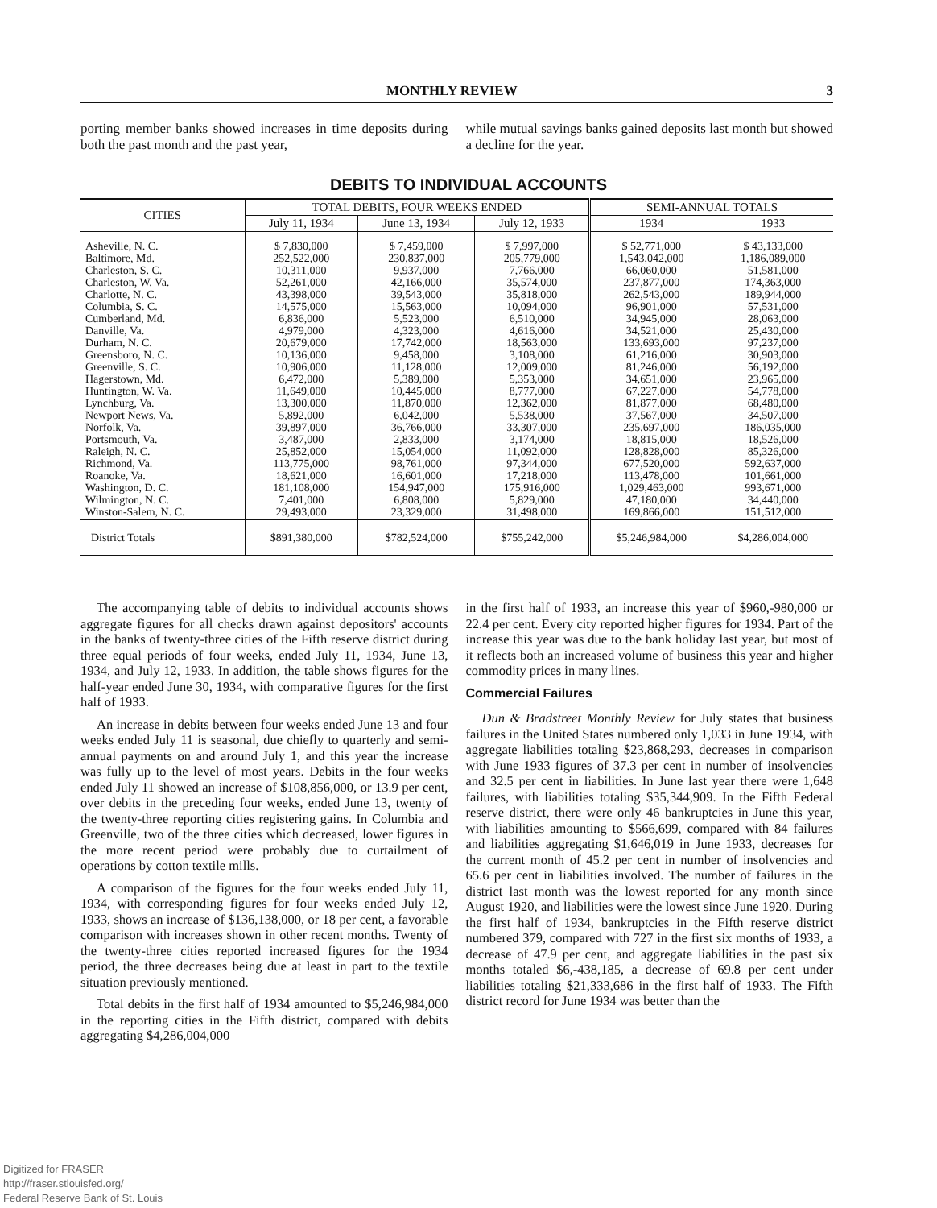MONTHLY REVIEW 3
porting member banks showed increases in time deposits during both the past month and the past year,
while mutual savings banks gained deposits last month but showed a decline for the year.
DEBITS TO INDIVIDUAL ACCOUNTS
| CITIES | TOTAL DEBITS, FOUR WEEKS ENDED | | | SEMI-ANNUAL TOTALS | |
| --- | --- | --- | --- | --- | --- |
| | July 11, 1934 | June 13, 1934 | July 12, 1933 | 1934 | 1933 |
| Asheville, N. C. Baltimore, Md. Charleston, S. C. Charleston, W. Va. Charlotte, N. C. Columbia, S. C. Cumberland, Md. Danville, Va. Durham, N. C. Greensboro, N. C. Greenville, S. C. Hagerstown, Md. Huntington, W. Va. Lynchburg, Va. Newport News, Va. Norfolk, Va. Portsmouth, Va. Raleigh, N. C. Richmond, Va. Roanoke, Va. Washington, D. C. Wilmington, N. C. Winston-Salem, N. C. | $ 7,830,000 252,522,000 10,311,000 52,261,000 43,398,000 14,575,000 6,836,000 4,979,000 20,679,000 10,136,000 10,906,000 6,472,000 11,649,000 13,300,000 5,892,000 39,897,000 3,487,000 25,852,000 113,775,000 18,621,000 181,108,000 7,401,000 29,493,000 | $ 7,459,000 230,837,000 9,937,000 42,166,000 39,543,000 15,563,000 5,523,000 4,323,000 17,742,000 9,458,000 11,128,000 5,389,000 10,445,000 11,870,000 6,042,000 36,766,000 2,833,000 15,054,000 98,761,000 16,601,000 154,947,000 6,808,000 23,329,000 | $ 7,997,000 205,779,000 7,766,000 35,574,000 35,818,000 10,094,000 6,510,000 4,616,000 18,563,000 3,108,000 12,009,000 5,353,000 8,777,000 12,362,000 5,538,000 33,307,000 3,174,000 11,092,000 97,344,000 17,218,000 175,916,000 5,829,000 31,498,000 | $ 52,771,000 1,543,042,000 66,060,000 237,877,000 262,543,000 96,901,000 34,945,000 34,521,000 133,693,000 61,216,000 81,246,000 34,651,000 67,227,000 81,877,000 37,567,000 235,697,000 18,815,000 128,828,000 677,520,000 113,478,000 1,029,463,000 47,180,000 169,866,000 | $ 43,133,000 1,186,089,000 51,581,000 174,363,000 189,944,000 57,531,000 28,063,000 25,430,000 97,237,000 30,903,000 56,192,000 23,965,000 54,778,000 68,480,000 34,507,000 186,035,000 18,526,000 85,326,000 592,637,000 101,661,000 993,671,000 34,440,000 151,512,000 |
| District Totals | $891,380,000 | $782,524,000 | $755,242,000 | $5,246,984,000 | $4,286,004,000 |
The accompanying table of debits to individual accounts shows aggregate figures for all checks drawn against depositors' accounts in the banks of twenty-three cities of the Fifth reserve district during three equal periods of four weeks, ended July 11, 1934, June 13, 1934, and July 12, 1933. In addition, the table shows figures for the half-year ended June 30, 1934, with comparative figures for the first half of 1933.
An increase in debits between four weeks ended June 13 and four weeks ended July 11 is seasonal, due chiefly to quarterly and semi-annual payments on and around July 1, and this year the increase was fully up to the level of most years. Debits in the four weeks ended July 11 showed an increase of $108,856,000, or 13.9 per cent, over debits in the preceding four weeks, ended June 13, twenty of the twenty-three reporting cities registering gains. In Columbia and Greenville, two of the three cities which decreased, lower figures in the more recent period were probably due to curtailment of operations by cotton textile mills.
A comparison of the figures for the four weeks ended July 11, 1934, with corresponding figures for four weeks ended July 12, 1933, shows an increase of $136,138,000, or 18 per cent, a favorable comparison with increases shown in other recent months. Twenty of the twenty-three cities reported increased figures for the 1934 period, the three decreases being due at least in part to the textile situation previously mentioned.
Total debits in the first half of 1934 amounted to $5,246,984,000 in the reporting cities in the Fifth district, compared with debits aggregating $4,286,004,000
in the first half of 1933, an increase this year of $960,-980,000 or 22.4 per cent. Every city reported higher figures for 1934. Part of the increase this year was due to the bank holiday last year, but most of it reflects both an increased volume of business this year and higher commodity prices in many lines.
Commercial Failures
Dun & Bradstreet Monthly Review for July states that business failures in the United States numbered only 1,033 in June 1934, with aggregate liabilities totaling $23,868,293, decreases in comparison with June 1933 figures of 37.3 per cent in number of insolvencies and 32.5 per cent in liabilities. In June last year there were 1,648 failures, with liabilities totaling $35,344,909. In the Fifth Federal reserve district, there were only 46 bankruptcies in June this year, with liabilities amounting to $566,699, compared with 84 failures and liabilities aggregating $1,646,019 in June 1933, decreases for the current month of 45.2 per cent in number of insolvencies and 65.6 per cent in liabilities involved. The number of failures in the district last month was the lowest reported for any month since August 1920, and liabilities were the lowest since June 1920. During the first half of 1934, bankruptcies in the Fifth reserve district numbered 379, compared with 727 in the first six months of 1933, a decrease of 47.9 per cent, and aggregate liabilities in the past six months totaled $6,-438,185, a decrease of 69.8 per cent under liabilities totaling $21,333,686 in the first half of 1933. The Fifth district record for June 1934 was better than the
Digitized for FRASER
http://fraser.stlouisfed.org/
Federal Reserve Bank of St. Louis